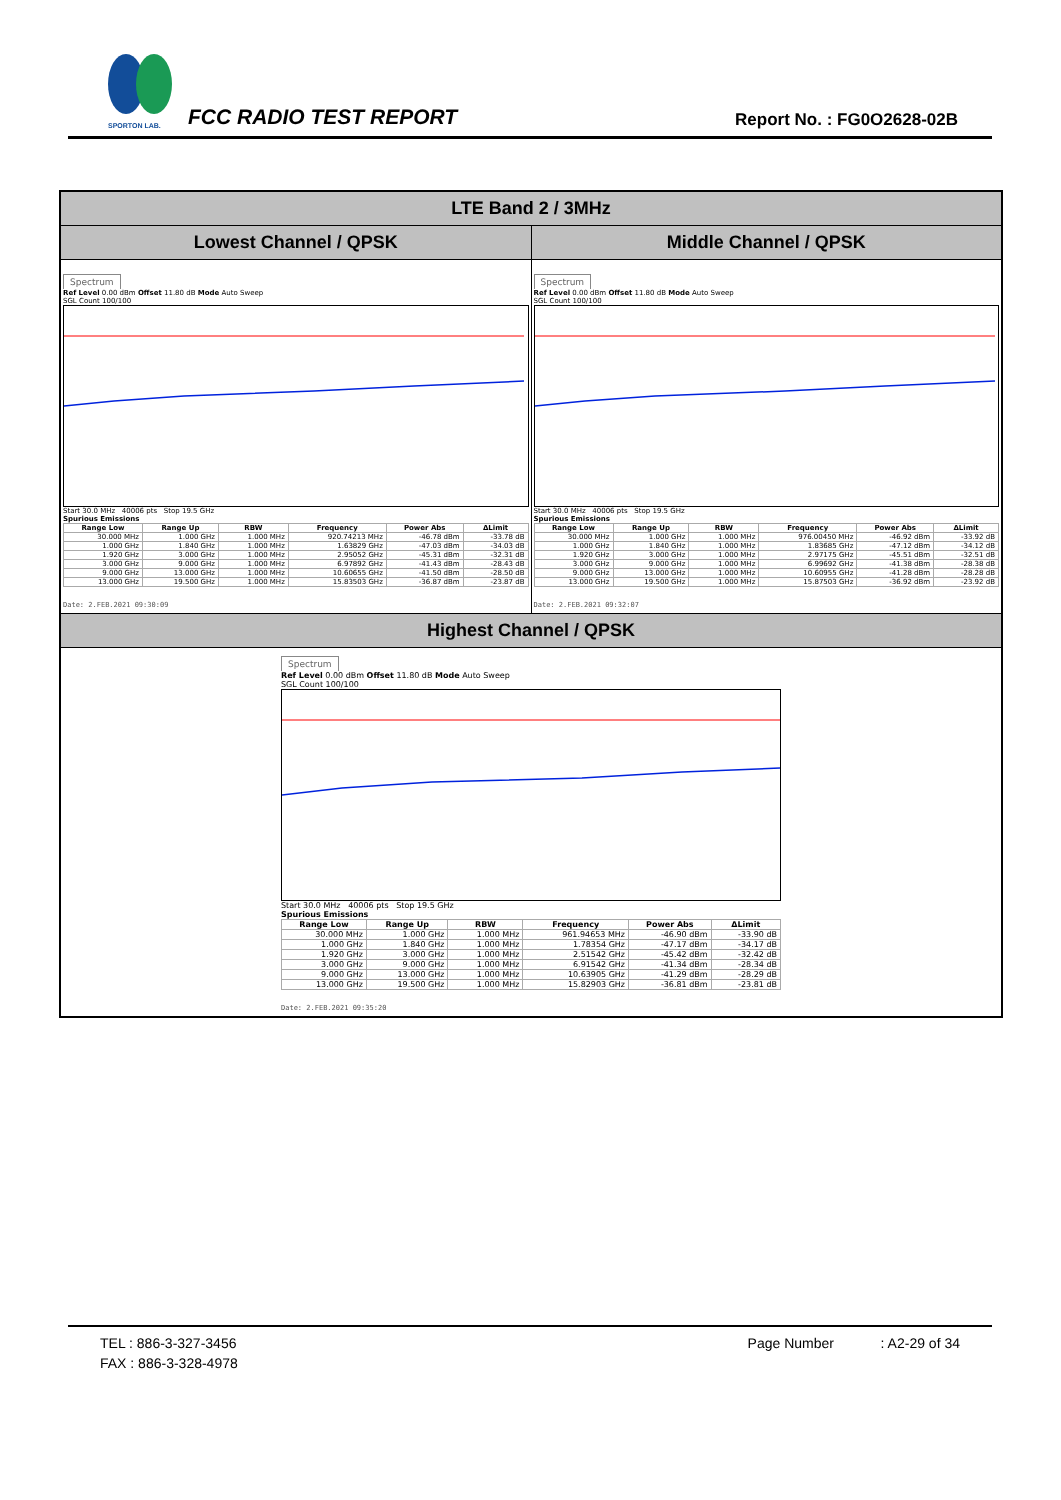SPORTON LAB.
FCC RADIO TEST REPORT Report No. : FG0O2628-02B
LTE Band 2 / 3MHz
Lowest Channel / QPSK
Spectrum
Ref Level 0.00 dBm Offset 11.80 dB Mode Auto Sweep
SGL Count 100/100
Start 30.0 MHz 40006 pts Stop 19.5 GHz
Spurious Emissions
| Range Low | Range Up | RBW | Frequency | Power Abs | ΔLimit |
| --- | --- | --- | --- | --- | --- |
| 30.000 MHz | 1.000 GHz | 1.000 MHz | 920.74213 MHz | -46.78 dBm | -33.78 dB |
| 1.000 GHz | 1.840 GHz | 1.000 MHz | 1.63829 GHz | -47.03 dBm | -34.03 dB |
| 1.920 GHz | 3.000 GHz | 1.000 MHz | 2.95052 GHz | -45.31 dBm | -32.31 dB |
| 3.000 GHz | 9.000 GHz | 1.000 MHz | 6.97892 GHz | -41.43 dBm | -28.43 dB |
| 9.000 GHz | 13.000 GHz | 1.000 MHz | 10.60655 GHz | -41.50 dBm | -28.50 dB |
| 13.000 GHz | 19.500 GHz | 1.000 MHz | 15.83503 GHz | -36.87 dBm | -23.87 dB |
Date: 2.FEB.2021 09:30:09
Middle Channel / QPSK
Spectrum
Ref Level 0.00 dBm Offset 11.80 dB Mode Auto Sweep
SGL Count 100/100
Start 30.0 MHz 40006 pts Stop 19.5 GHz
Spurious Emissions
| Range Low | Range Up | RBW | Frequency | Power Abs | ΔLimit |
| --- | --- | --- | --- | --- | --- |
| 30.000 MHz | 1.000 GHz | 1.000 MHz | 976.00450 MHz | -46.92 dBm | -33.92 dB |
| 1.000 GHz | 1.840 GHz | 1.000 MHz | 1.83685 GHz | -47.12 dBm | -34.12 dB |
| 1.920 GHz | 3.000 GHz | 1.000 MHz | 2.97175 GHz | -45.51 dBm | -32.51 dB |
| 3.000 GHz | 9.000 GHz | 1.000 MHz | 6.99692 GHz | -41.38 dBm | -28.38 dB |
| 9.000 GHz | 13.000 GHz | 1.000 MHz | 10.60955 GHz | -41.28 dBm | -28.28 dB |
| 13.000 GHz | 19.500 GHz | 1.000 MHz | 15.87503 GHz | -36.92 dBm | -23.92 dB |
Date: 2.FEB.2021 09:32:07
Highest Channel / QPSK
Spectrum
Ref Level 0.00 dBm Offset 11.80 dB Mode Auto Sweep
SGL Count 100/100
Start 30.0 MHz 40006 pts Stop 19.5 GHz
Spurious Emissions
| Range Low | Range Up | RBW | Frequency | Power Abs | ΔLimit |
| --- | --- | --- | --- | --- | --- |
| 30.000 MHz | 1.000 GHz | 1.000 MHz | 961.94653 MHz | -46.90 dBm | -33.90 dB |
| 1.000 GHz | 1.840 GHz | 1.000 MHz | 1.78354 GHz | -47.17 dBm | -34.17 dB |
| 1.920 GHz | 3.000 GHz | 1.000 MHz | 2.51542 GHz | -45.42 dBm | -32.42 dB |
| 3.000 GHz | 9.000 GHz | 1.000 MHz | 6.91542 GHz | -41.34 dBm | -28.34 dB |
| 9.000 GHz | 13.000 GHz | 1.000 MHz | 10.63905 GHz | -41.29 dBm | -28.29 dB |
| 13.000 GHz | 19.500 GHz | 1.000 MHz | 15.82903 GHz | -36.81 dBm | -23.81 dB |
Date: 2.FEB.2021 09:35:20
TEL : 886-3-327-3456 Page Number : A2-29 of 34
FAX : 886-3-328-4978